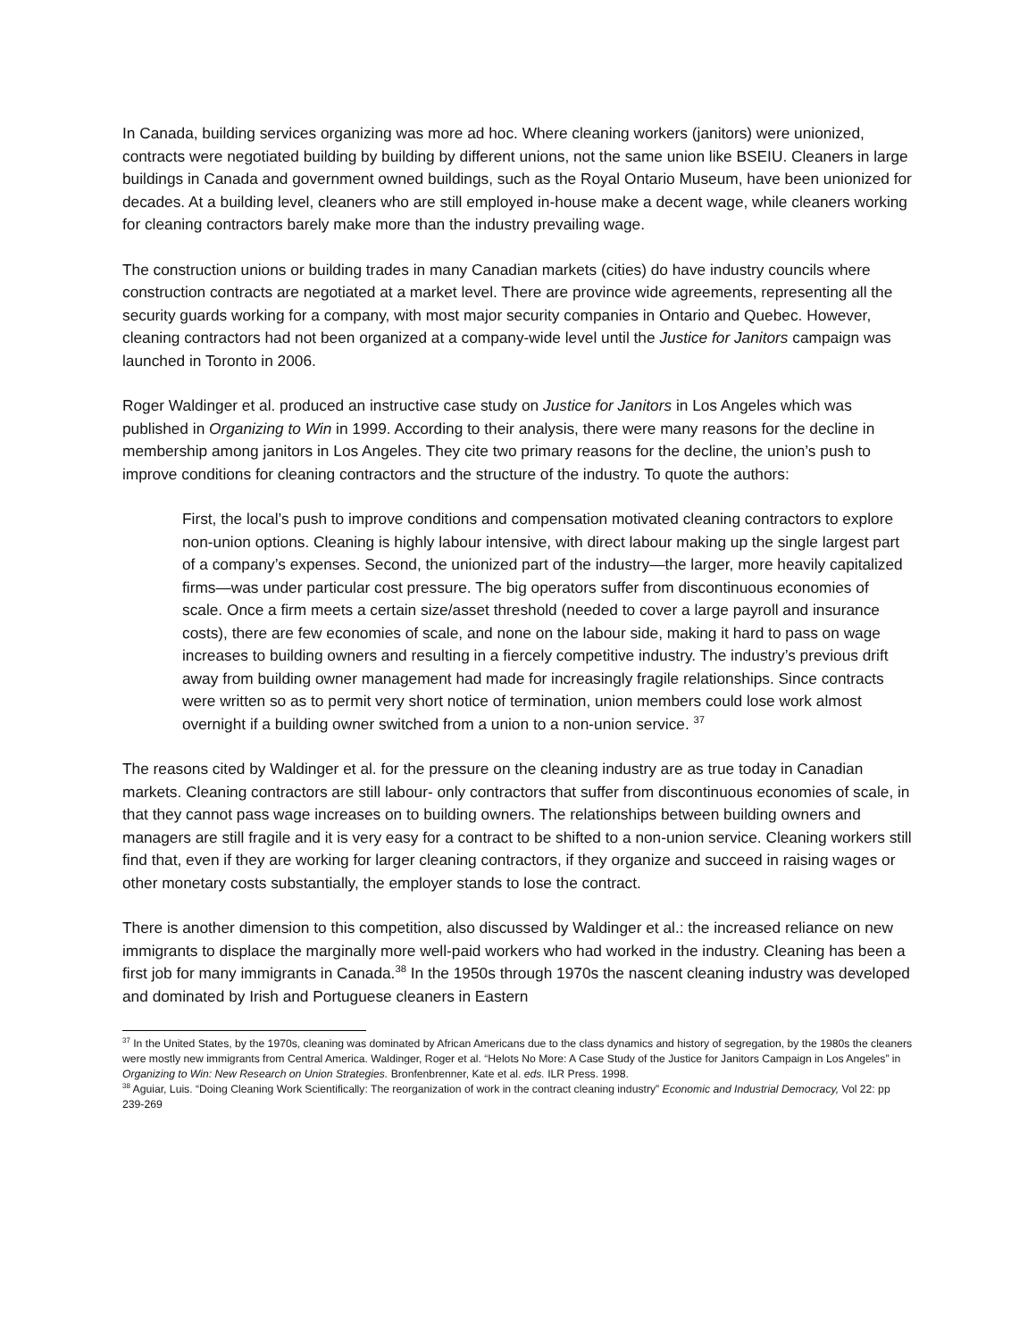In Canada, building services organizing was more ad hoc. Where cleaning workers (janitors) were unionized, contracts were negotiated building by building by different unions, not the same union like BSEIU. Cleaners in large buildings in Canada and government owned buildings, such as the Royal Ontario Museum, have been unionized for decades. At a building level, cleaners who are still employed in-house make a decent wage, while cleaners working for cleaning contractors barely make more than the industry prevailing wage.
The construction unions or building trades in many Canadian markets (cities) do have industry councils where construction contracts are negotiated at a market level. There are province wide agreements, representing all the security guards working for a company, with most major security companies in Ontario and Quebec. However, cleaning contractors had not been organized at a company-wide level until the Justice for Janitors campaign was launched in Toronto in 2006.
Roger Waldinger et al. produced an instructive case study on Justice for Janitors in Los Angeles which was published in Organizing to Win in 1999. According to their analysis, there were many reasons for the decline in membership among janitors in Los Angeles. They cite two primary reasons for the decline, the union’s push to improve conditions for cleaning contractors and the structure of the industry. To quote the authors:
First, the local’s push to improve conditions and compensation motivated cleaning contractors to explore non-union options. Cleaning is highly labour intensive, with direct labour making up the single largest part of a company’s expenses. Second, the unionized part of the industry—the larger, more heavily capitalized firms—was under particular cost pressure. The big operators suffer from discontinuous economies of scale. Once a firm meets a certain size/asset threshold (needed to cover a large payroll and insurance costs), there are few economies of scale, and none on the labour side, making it hard to pass on wage increases to building owners and resulting in a fiercely competitive industry. The industry’s previous drift away from building owner management had made for increasingly fragile relationships. Since contracts were written so as to permit very short notice of termination, union members could lose work almost overnight if a building owner switched from a union to a non-union service. <sup>37</sup>
The reasons cited by Waldinger et al. for the pressure on the cleaning industry are as true today in Canadian markets. Cleaning contractors are still labour- only contractors that suffer from discontinuous economies of scale, in that they cannot pass wage increases on to building owners. The relationships between building owners and managers are still fragile and it is very easy for a contract to be shifted to a non-union service. Cleaning workers still find that, even if they are working for larger cleaning contractors, if they organize and succeed in raising wages or other monetary costs substantially, the employer stands to lose the contract.
There is another dimension to this competition, also discussed by Waldinger et al.: the increased reliance on new immigrants to displace the marginally more well-paid workers who had worked in the industry. Cleaning has been a first job for many immigrants in Canada.<sup>38</sup> In the 1950s through 1970s the nascent cleaning industry was developed and dominated by Irish and Portuguese cleaners in Eastern
<sup>37</sup> In the United States, by the 1970s, cleaning was dominated by African Americans due to the class dynamics and history of segregation, by the 1980s the cleaners were mostly new immigrants from Central America. Waldinger, Roger et al. “Helots No More: A Case Study of the Justice for Janitors Campaign in Los Angeles” in Organizing to Win: New Research on Union Strategies. Bronfenbrenner, Kate et al. eds. ILR Press. 1998.
<sup>38</sup> Aguiar, Luis. “Doing Cleaning Work Scientifically: The reorganization of work in the contract cleaning industry” Economic and Industrial Democracy, Vol 22: pp 239-269